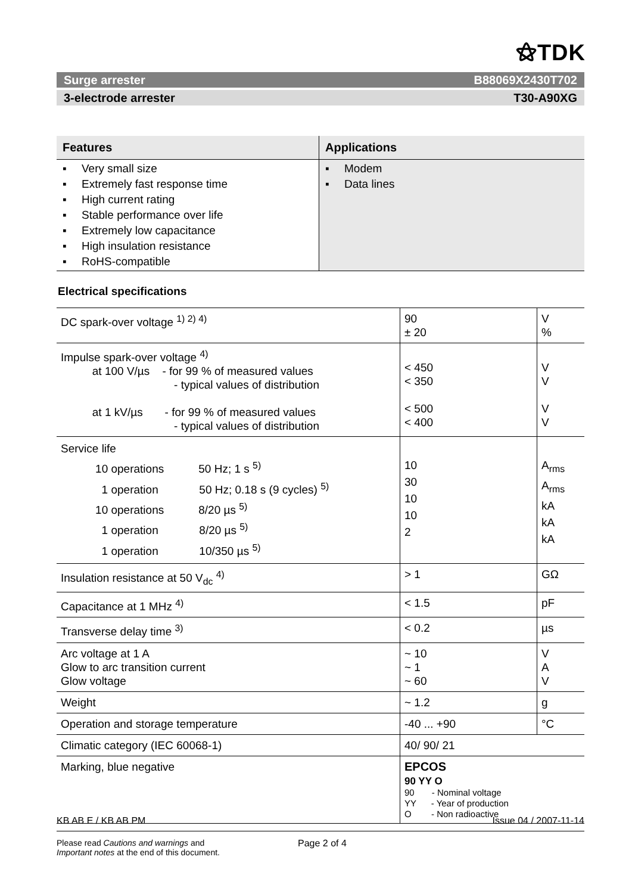⚝TDK
Surge arrester B88069X2430T702
3-electrode arrester T30-A90XG
| Features | Applications |
| --- | --- |
| ▪ Very small size ▪ Extremely fast response time ▪ High current rating ▪ Stable performance over life ▪ Extremely low capacitance ▪ High insulation resistance ▪ RoHS-compatible | ▪ Modem ▪ Data lines |
Electrical specifications
| DC spark-over voltage <sup>1) 2) 4)</sup> | 90 ± 20 | V % |
| Impulse spark-over voltage <sup>4)</sup> at 100 V/µs - for 99 % of measured values - typical values of distribution at 1 kV/µs - for 99 % of measured values - typical values of distribution | < 450 < 350 < 500 < 400 | V V V V |
| Service life 10 operations 50 Hz; 1 s <sup>5)</sup> 1 operation 50 Hz; 0.18 s (9 cycles) <sup>5)</sup> 10 operations 8/20 µs <sup>5)</sup> 1 operation 8/20 µs <sup>5)</sup> 1 operation 10/350 µs <sup>5)</sup> | 10 30 10 10 2 | A<sub>rms</sub> A<sub>rms</sub> kA kA kA |
| Insulation resistance at 50 V<sub>dc</sub> <sup>4)</sup> | > 1 | GΩ |
| Capacitance at 1 MHz <sup>4)</sup> | < 1.5 | pF |
| Transverse delay time <sup>3)</sup> | < 0.2 | µs |
| Arc voltage at 1 A Glow to arc transition current Glow voltage | ~ 10 ~ 1 ~ 60 | V A V |
| Weight | ~ 1.2 | g |
| Operation and storage temperature | -40 ... +90 | °C |
| Climatic category (IEC 60068-1) | 40/ 90/ 21 | |
| Marking, blue negative | EPCOS 90 YY O 90 - Nominal voltage YY - Year of production O - Non radioactive | |
KB AB E / KB AB PM Issue 04 / 2007-11-14
Please read Cautions and warnings and
Important notes at the end of this document.
Page 2 of 4